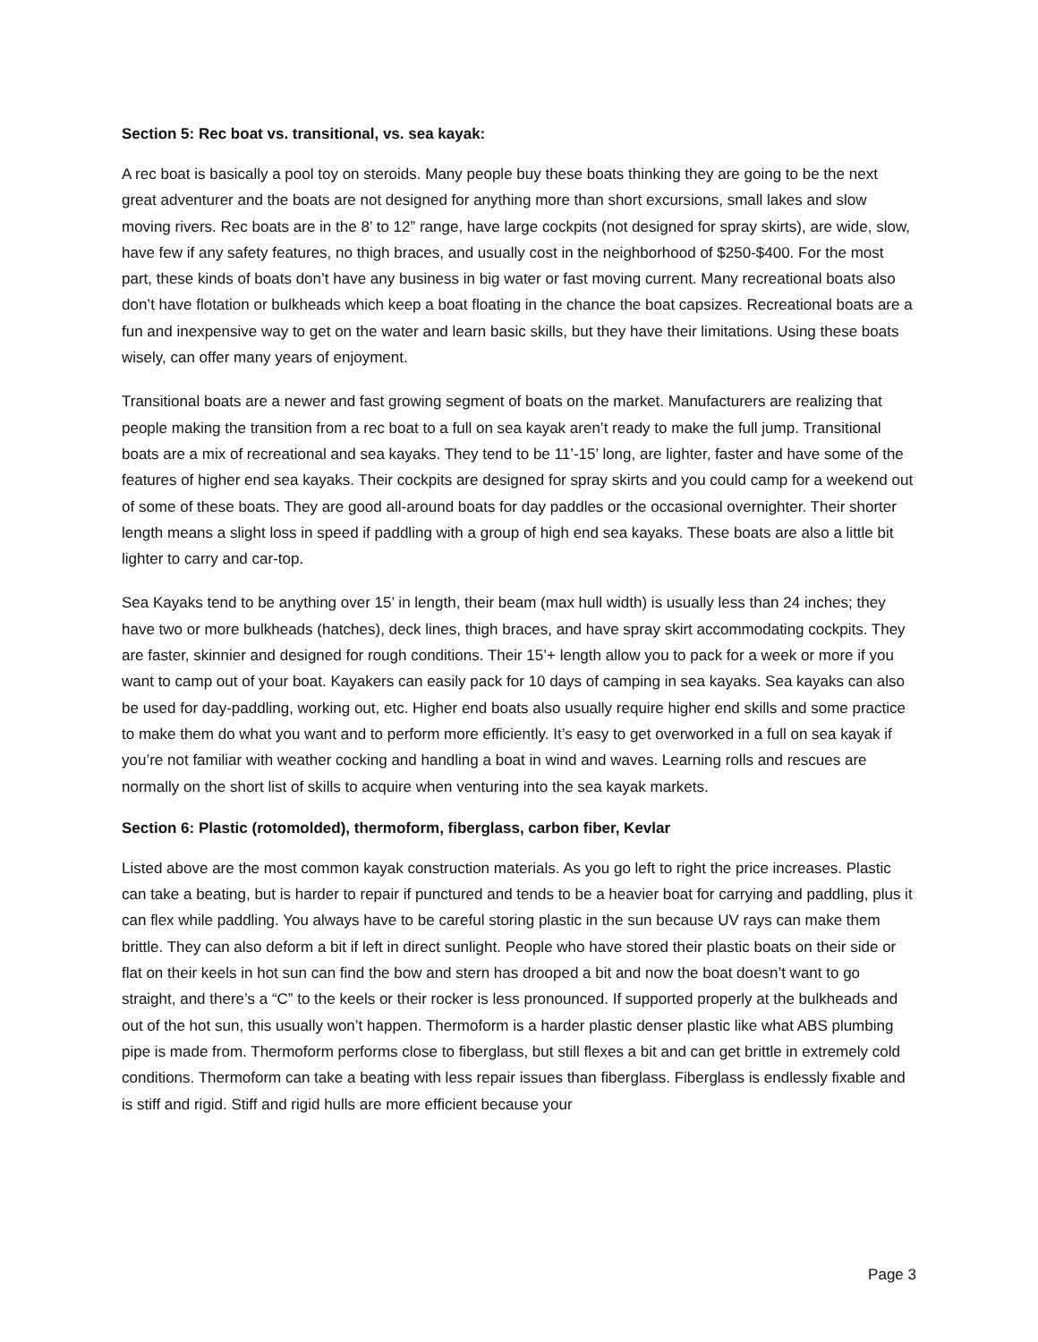Section 5: Rec boat vs. transitional, vs. sea kayak:
A rec boat is basically a pool toy on steroids. Many people buy these boats thinking they are going to be the next great adventurer and the boats are not designed for anything more than short excursions, small lakes and slow moving rivers. Rec boats are in the 8’ to 12” range, have large cockpits (not designed for spray skirts), are wide, slow, have few if any safety features, no thigh braces, and usually cost in the neighborhood of $250-$400. For the most part, these kinds of boats don’t have any business in big water or fast moving current. Many recreational boats also don’t have flotation or bulkheads which keep a boat floating in the chance the boat capsizes. Recreational boats are a fun and inexpensive way to get on the water and learn basic skills, but they have their limitations. Using these boats wisely, can offer many years of enjoyment.
Transitional boats are a newer and fast growing segment of boats on the market. Manufacturers are realizing that people making the transition from a rec boat to a full on sea kayak aren’t ready to make the full jump. Transitional boats are a mix of recreational and sea kayaks. They tend to be 11’-15’ long, are lighter, faster and have some of the features of higher end sea kayaks. Their cockpits are designed for spray skirts and you could camp for a weekend out of some of these boats. They are good all-around boats for day paddles or the occasional overnighter. Their shorter length means a slight loss in speed if paddling with a group of high end sea kayaks. These boats are also a little bit lighter to carry and car-top.
Sea Kayaks tend to be anything over 15’ in length, their beam (max hull width) is usually less than 24 inches; they have two or more bulkheads (hatches), deck lines, thigh braces, and have spray skirt accommodating cockpits. They are faster, skinnier and designed for rough conditions. Their 15’+ length allow you to pack for a week or more if you want to camp out of your boat. Kayakers can easily pack for 10 days of camping in sea kayaks. Sea kayaks can also be used for day-paddling, working out, etc. Higher end boats also usually require higher end skills and some practice to make them do what you want and to perform more efficiently. It’s easy to get overworked in a full on sea kayak if you’re not familiar with weather cocking and handling a boat in wind and waves. Learning rolls and rescues are normally on the short list of skills to acquire when venturing into the sea kayak markets.
Section 6: Plastic (rotomolded), thermoform, fiberglass, carbon fiber, Kevlar
Listed above are the most common kayak construction materials. As you go left to right the price increases. Plastic can take a beating, but is harder to repair if punctured and tends to be a heavier boat for carrying and paddling, plus it can flex while paddling. You always have to be careful storing plastic in the sun because UV rays can make them brittle. They can also deform a bit if left in direct sunlight. People who have stored their plastic boats on their side or flat on their keels in hot sun can find the bow and stern has drooped a bit and now the boat doesn’t want to go straight, and there’s a “C” to the keels or their rocker is less pronounced. If supported properly at the bulkheads and out of the hot sun, this usually won’t happen. Thermoform is a harder plastic denser plastic like what ABS plumbing pipe is made from. Thermoform performs close to fiberglass, but still flexes a bit and can get brittle in extremely cold conditions. Thermoform can take a beating with less repair issues than fiberglass. Fiberglass is endlessly fixable and is stiff and rigid. Stiff and rigid hulls are more efficient because your
Page 3